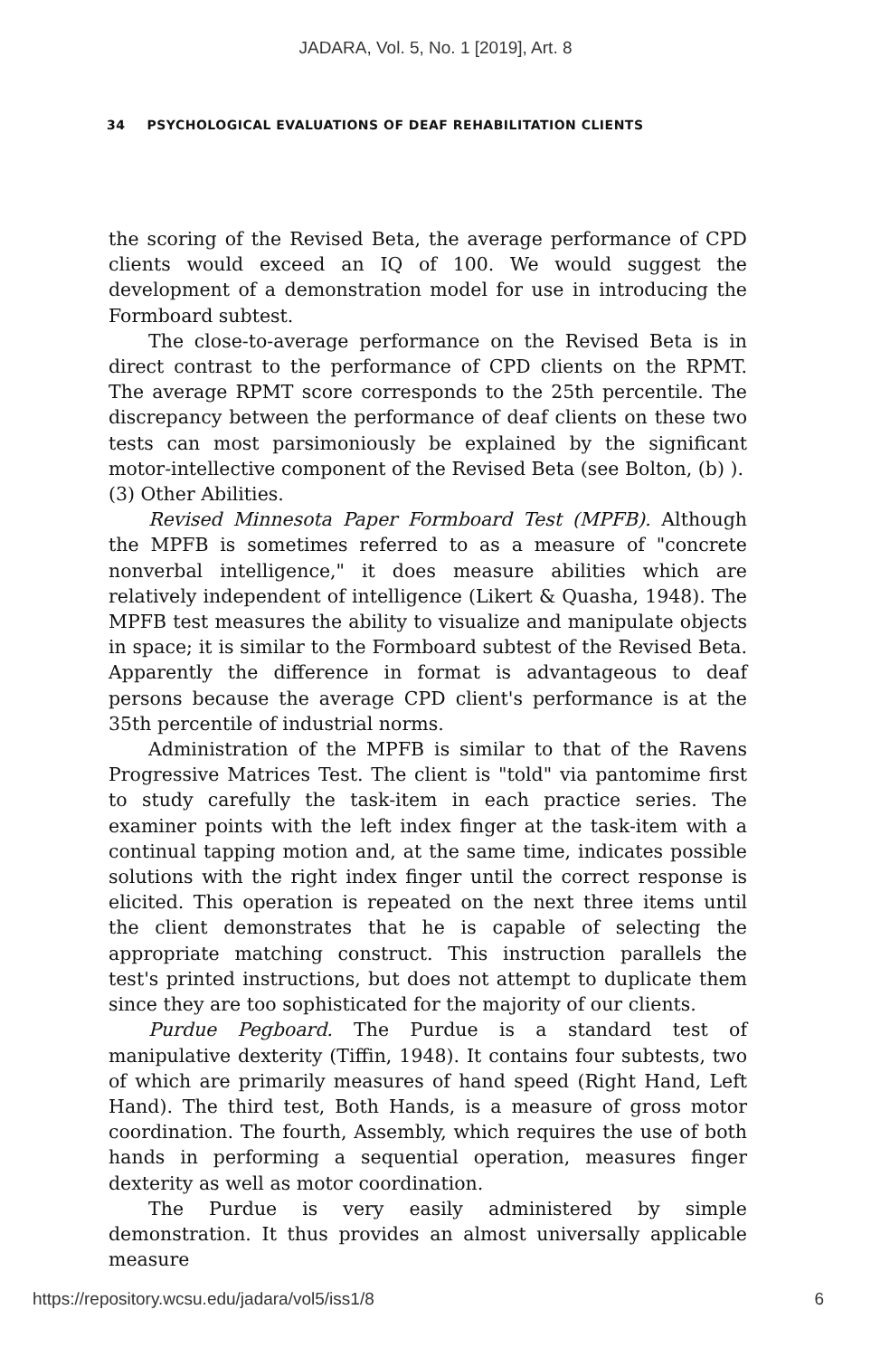JADARA, Vol. 5, No. 1 [2019], Art. 8
34 PSYCHOLOGICAL EVALUATIONS OF DEAF REHABILITATION CLIENTS
the scoring of the Revised Beta, the average performance of CPD clients would exceed an IQ of 100. We would suggest the development of a demonstration model for use in introducing the Formboard subtest.
The close-to-average performance on the Revised Beta is in direct contrast to the performance of CPD clients on the RPMT. The average RPMT score corresponds to the 25th percentile. The discrepancy between the performance of deaf clients on these two tests can most parsimoniously be explained by the significant motor-intellective component of the Revised Beta (see Bolton, (b) ).
(3) Other Abilities.
Revised Minnesota Paper Formboard Test (MPFB). Although the MPFB is sometimes referred to as a measure of "concrete nonverbal intelligence," it does measure abilities which are relatively independent of intelligence (Likert & Quasha, 1948). The MPFB test measures the ability to visualize and manipulate objects in space; it is similar to the Formboard subtest of the Revised Beta. Apparently the difference in format is advantageous to deaf persons because the average CPD client's performance is at the 35th percentile of industrial norms.
Administration of the MPFB is similar to that of the Ravens Progressive Matrices Test. The client is "told" via pantomime first to study carefully the task-item in each practice series. The examiner points with the left index finger at the task-item with a continual tapping motion and, at the same time, indicates possible solutions with the right index finger until the correct response is elicited. This operation is repeated on the next three items until the client demonstrates that he is capable of selecting the appropriate matching construct. This instruction parallels the test's printed instructions, but does not attempt to duplicate them since they are too sophisticated for the majority of our clients.
Purdue Pegboard. The Purdue is a standard test of manipulative dexterity (Tiffin, 1948). It contains four subtests, two of which are primarily measures of hand speed (Right Hand, Left Hand). The third test, Both Hands, is a measure of gross motor coordination. The fourth, Assembly, which requires the use of both hands in performing a sequential operation, measures finger dexterity as well as motor coordination.
The Purdue is very easily administered by simple demonstration. It thus provides an almost universally applicable measure
https://repository.wcsu.edu/jadara/vol5/iss1/8 6